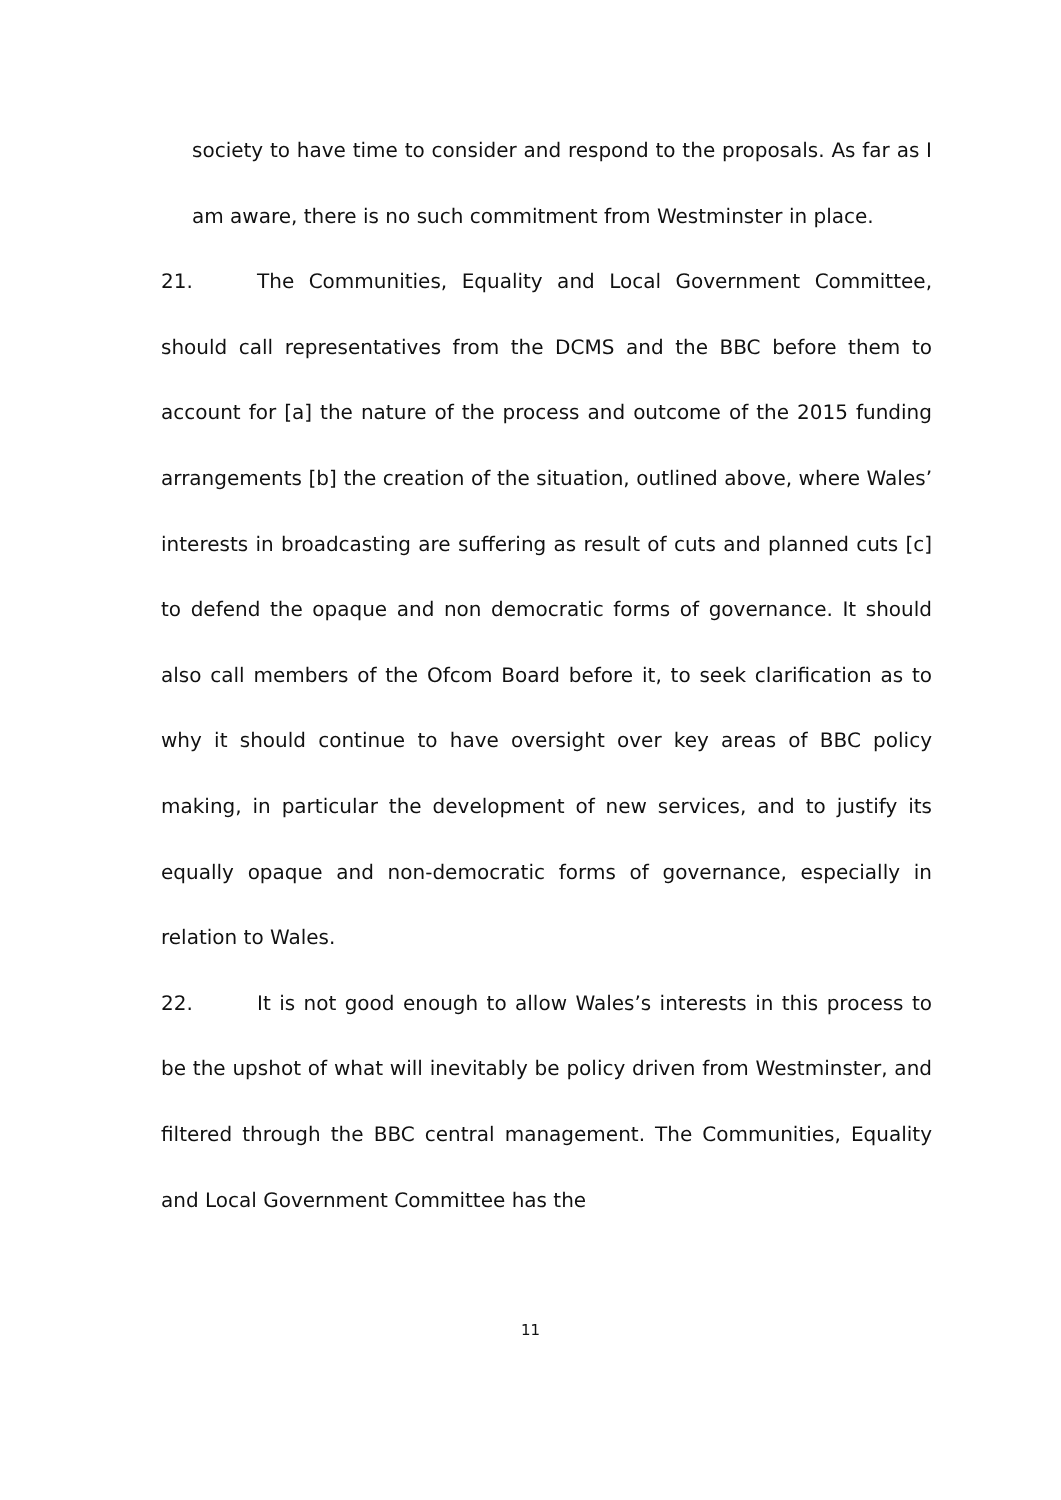society to have time to consider and respond to the proposals. As far as I am aware, there is no such commitment from Westminster in place.
21. The Communities, Equality and Local Government Committee, should call representatives from the DCMS and the BBC before them to account for [a] the nature of the process and outcome of the 2015 funding arrangements [b] the creation of the situation, outlined above, where Wales’ interests in broadcasting are suffering as result of cuts and planned cuts [c] to defend the opaque and non democratic forms of governance. It should also call members of the Ofcom Board before it, to seek clarification as to why it should continue to have oversight over key areas of BBC policy making, in particular the development of new services, and to justify its equally opaque and non-democratic forms of governance, especially in relation to Wales.
22. It is not good enough to allow Wales’s interests in this process to be the upshot of what will inevitably be policy driven from Westminster, and filtered through the BBC central management. The Communities, Equality and Local Government Committee has the
11